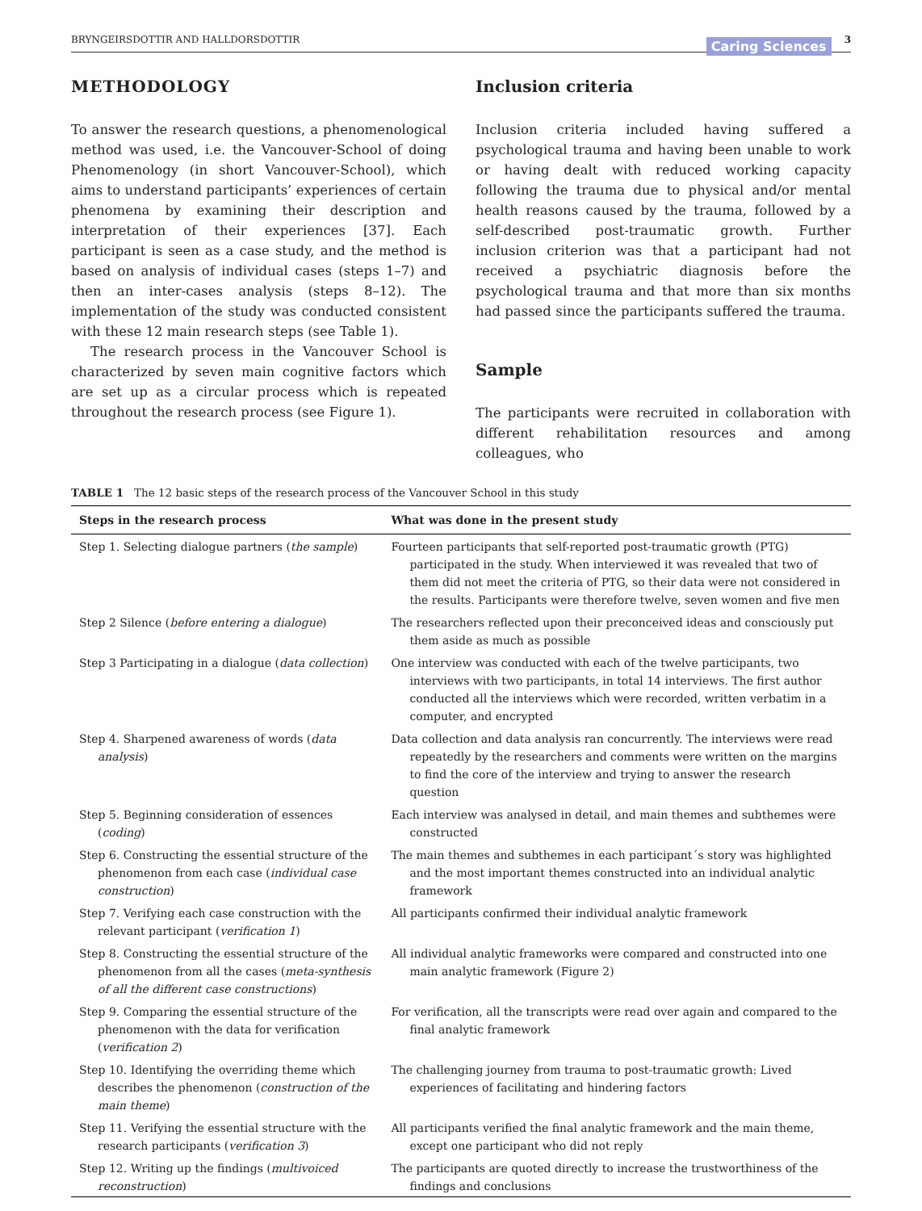BRYNGEIRSDOTTIR AND HALLDORSDOTTIR Caring Sciences 3
METHODOLOGY
To answer the research questions, a phenomenological method was used, i.e. the Vancouver-School of doing Phenomenology (in short Vancouver-School), which aims to understand participants’ experiences of certain phenomena by examining their description and interpretation of their experiences [37]. Each participant is seen as a case study, and the method is based on analysis of individual cases (steps 1–7) and then an inter-cases analysis (steps 8–12). The implementation of the study was conducted consistent with these 12 main research steps (see Table 1).
The research process in the Vancouver School is characterized by seven main cognitive factors which are set up as a circular process which is repeated throughout the research process (see Figure 1).
Inclusion criteria
Inclusion criteria included having suffered a psychological trauma and having been unable to work or having dealt with reduced working capacity following the trauma due to physical and/or mental health reasons caused by the trauma, followed by a self-described post-traumatic growth. Further inclusion criterion was that a participant had not received a psychiatric diagnosis before the psychological trauma and that more than six months had passed since the participants suffered the trauma.
Sample
The participants were recruited in collaboration with different rehabilitation resources and among colleagues, who
TABLE 1 The 12 basic steps of the research process of the Vancouver School in this study
| Steps in the research process | What was done in the present study |
| --- | --- |
| Step 1. Selecting dialogue partners ( the sample ) | Fourteen participants that self-reported post-traumatic growth (PTG) participated in the study. When interviewed it was revealed that two of them did not meet the criteria of PTG, so their data were not considered in the results. Participants were therefore twelve, seven women and five men |
| Step 2 Silence ( before entering a dialogue ) | The researchers reflected upon their preconceived ideas and consciously put them aside as much as possible |
| Step 3 Participating in a dialogue ( data collection ) | One interview was conducted with each of the twelve participants, two interviews with two participants, in total 14 interviews. The first author conducted all the interviews which were recorded, written verbatim in a computer, and encrypted |
| Step 4. Sharpened awareness of words ( data analysis ) | Data collection and data analysis ran concurrently. The interviews were read repeatedly by the researchers and comments were written on the margins to find the core of the interview and trying to answer the research question |
| Step 5. Beginning consideration of essences ( coding ) | Each interview was analysed in detail, and main themes and subthemes were constructed |
| Step 6. Constructing the essential structure of the phenomenon from each case ( individual case construction ) | The main themes and subthemes in each participant´s story was highlighted and the most important themes constructed into an individual analytic framework |
| Step 7. Verifying each case construction with the relevant participant ( verification 1 ) | All participants confirmed their individual analytic framework |
| Step 8. Constructing the essential structure of the phenomenon from all the cases ( meta-synthesis of all the different case constructions ) | All individual analytic frameworks were compared and constructed into one main analytic framework (Figure 2) |
| Step 9. Comparing the essential structure of the phenomenon with the data for verification ( verification 2 ) | For verification, all the transcripts were read over again and compared to the final analytic framework |
| Step 10. Identifying the overriding theme which describes the phenomenon ( construction of the main theme ) | The challenging journey from trauma to post-traumatic growth: Lived experiences of facilitating and hindering factors |
| Step 11. Verifying the essential structure with the research participants ( verification 3 ) | All participants verified the final analytic framework and the main theme, except one participant who did not reply |
| Step 12. Writing up the findings ( multivoiced reconstruction ) | The participants are quoted directly to increase the trustworthiness of the findings and conclusions |